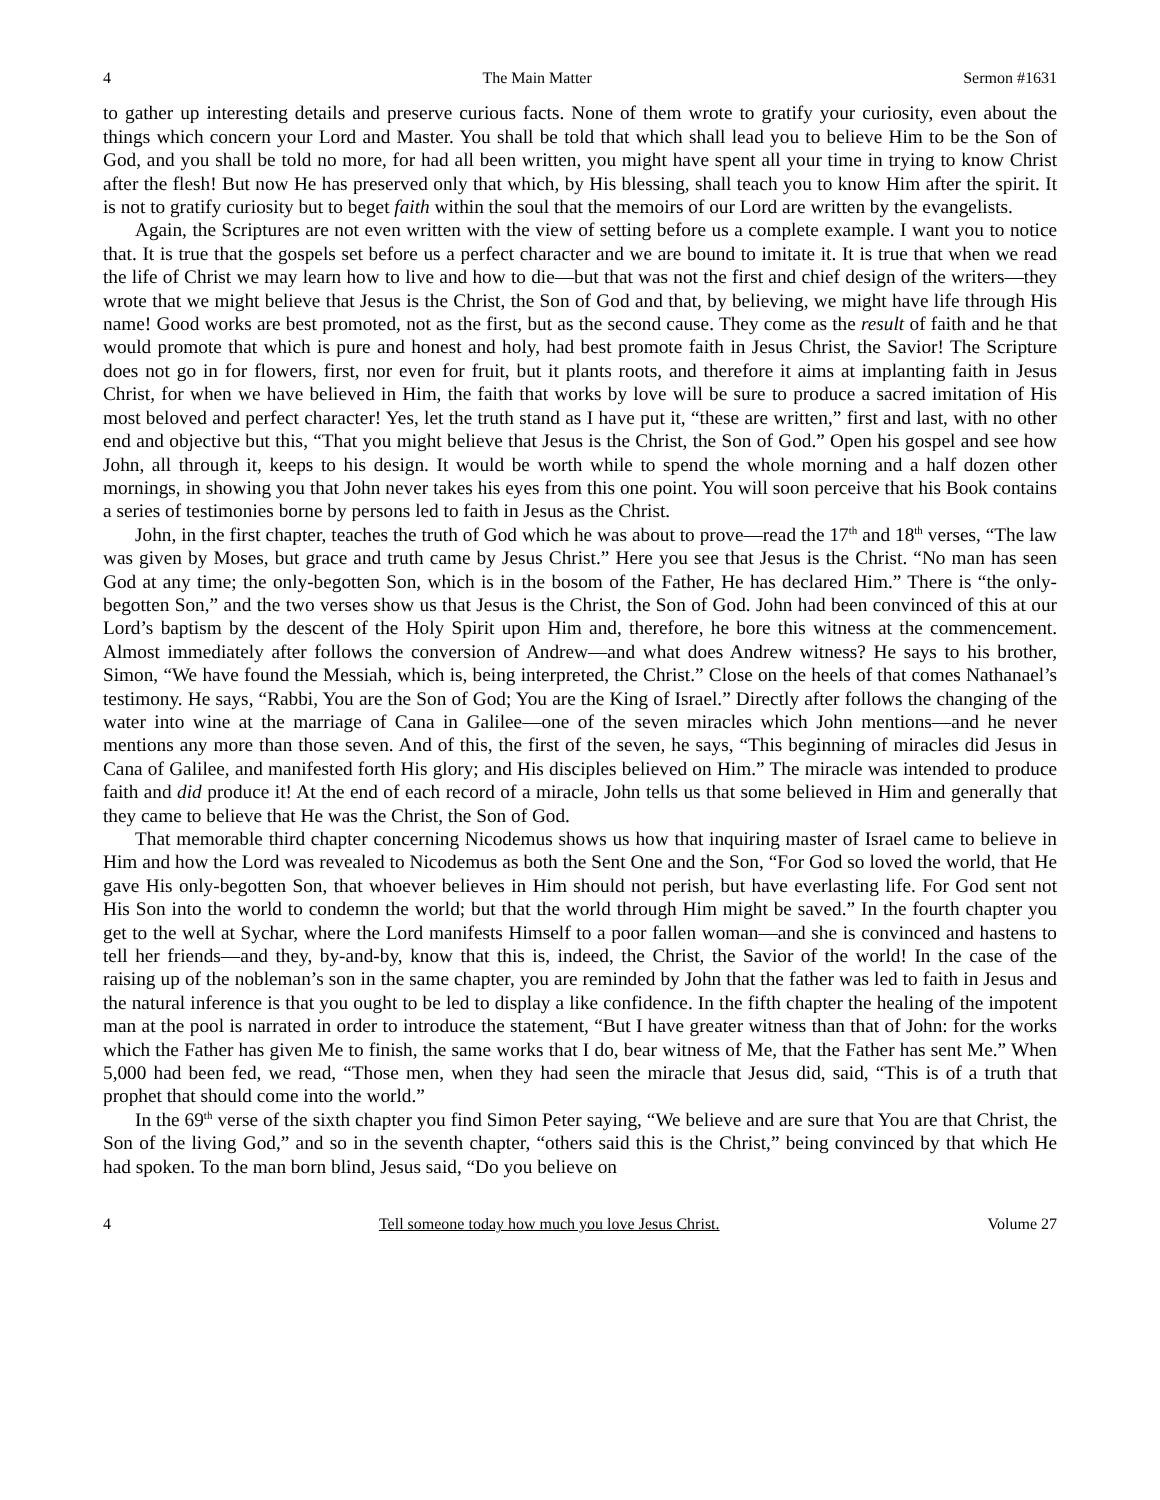4 The Main Matter Sermon #1631
to gather up interesting details and preserve curious facts. None of them wrote to gratify your curiosity, even about the things which concern your Lord and Master. You shall be told that which shall lead you to believe Him to be the Son of God, and you shall be told no more, for had all been written, you might have spent all your time in trying to know Christ after the flesh! But now He has preserved only that which, by His blessing, shall teach you to know Him after the spirit. It is not to gratify curiosity but to beget faith within the soul that the memoirs of our Lord are written by the evangelists.
Again, the Scriptures are not even written with the view of setting before us a complete example. I want you to notice that. It is true that the gospels set before us a perfect character and we are bound to imitate it. It is true that when we read the life of Christ we may learn how to live and how to die—but that was not the first and chief design of the writers—they wrote that we might believe that Jesus is the Christ, the Son of God and that, by believing, we might have life through His name! Good works are best promoted, not as the first, but as the second cause. They come as the result of faith and he that would promote that which is pure and honest and holy, had best promote faith in Jesus Christ, the Savior! The Scripture does not go in for flowers, first, nor even for fruit, but it plants roots, and therefore it aims at implanting faith in Jesus Christ, for when we have believed in Him, the faith that works by love will be sure to produce a sacred imitation of His most beloved and perfect character! Yes, let the truth stand as I have put it, “these are written,” first and last, with no other end and objective but this, “That you might believe that Jesus is the Christ, the Son of God.” Open his gospel and see how John, all through it, keeps to his design. It would be worth while to spend the whole morning and a half dozen other mornings, in showing you that John never takes his eyes from this one point. You will soon perceive that his Book contains a series of testimonies borne by persons led to faith in Jesus as the Christ.
John, in the first chapter, teaches the truth of God which he was about to prove—read the 17<sup>th</sup> and 18<sup>th</sup> verses, “The law was given by Moses, but grace and truth came by Jesus Christ.” Here you see that Jesus is the Christ. “No man has seen God at any time; the only-begotten Son, which is in the bosom of the Father, He has declared Him.” There is “the only-begotten Son,” and the two verses show us that Jesus is the Christ, the Son of God. John had been convinced of this at our Lord’s baptism by the descent of the Holy Spirit upon Him and, therefore, he bore this witness at the commencement. Almost immediately after follows the conversion of Andrew—and what does Andrew witness? He says to his brother, Simon, “We have found the Messiah, which is, being interpreted, the Christ.” Close on the heels of that comes Nathanael’s testimony. He says, “Rabbi, You are the Son of God; You are the King of Israel.” Directly after follows the changing of the water into wine at the marriage of Cana in Galilee—one of the seven miracles which John mentions—and he never mentions any more than those seven. And of this, the first of the seven, he says, “This beginning of miracles did Jesus in Cana of Galilee, and manifested forth His glory; and His disciples believed on Him.” The miracle was intended to produce faith and did produce it! At the end of each record of a miracle, John tells us that some believed in Him and generally that they came to believe that He was the Christ, the Son of God.
That memorable third chapter concerning Nicodemus shows us how that inquiring master of Israel came to believe in Him and how the Lord was revealed to Nicodemus as both the Sent One and the Son, “For God so loved the world, that He gave His only-begotten Son, that whoever believes in Him should not perish, but have everlasting life. For God sent not His Son into the world to condemn the world; but that the world through Him might be saved.” In the fourth chapter you get to the well at Sychar, where the Lord manifests Himself to a poor fallen woman—and she is convinced and hastens to tell her friends—and they, by-and-by, know that this is, indeed, the Christ, the Savior of the world! In the case of the raising up of the nobleman’s son in the same chapter, you are reminded by John that the father was led to faith in Jesus and the natural inference is that you ought to be led to display a like confidence. In the fifth chapter the healing of the impotent man at the pool is narrated in order to introduce the statement, “But I have greater witness than that of John: for the works which the Father has given Me to finish, the same works that I do, bear witness of Me, that the Father has sent Me.” When 5,000 had been fed, we read, “Those men, when they had seen the miracle that Jesus did, said, “This is of a truth that prophet that should come into the world.”
In the 69<sup>th</sup> verse of the sixth chapter you find Simon Peter saying, “We believe and are sure that You are that Christ, the Son of the living God,” and so in the seventh chapter, “others said this is the Christ,” being convinced by that which He had spoken. To the man born blind, Jesus said, “Do you believe on
4 Tell someone today how much you love Jesus Christ. Volume 27